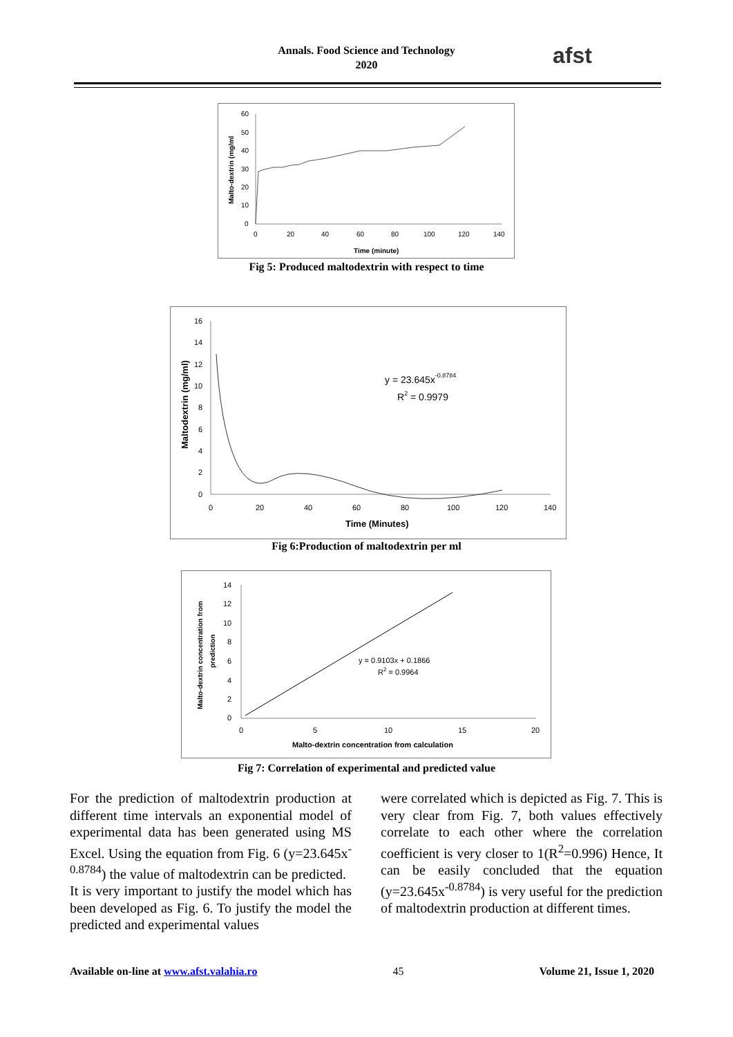Annals. Food Science and Technology
2020
afst
60
50
40
30
20
10
0
0
20
40
60
80
100
120
140
Time (minute)
Malto-dextrin (mg/ml
Fig 5: Produced maltodextrin with respect to time
16
14
12
10
8
6
4
2
0
0
20
40
60
80
100
120
140
Time (Minutes)
Maltodextrin (mg/ml)
y = 23.645x-0.8784
R2 = 0.9979
Fig 6:Production of maltodextrin per ml
14
12
10
8
6
4
2
0
0
5
10
15
20
Malto-dextrin concentration from calculation
Malto-dextrin concentration from
prediction
y = 0.9103x + 0.1866
R2 = 0.9964
Fig 7: Correlation of experimental and predicted value
For the prediction of maltodextrin production at different time intervals an exponential model of experimental data has been generated using MS Excel. Using the equation from Fig. 6 (y=23.645x<sup>-0.8784</sup>) the value of maltodextrin can be predicted.
It is very important to justify the model which has been developed as Fig. 6. To justify the model the predicted and experimental values
were correlated which is depicted as Fig. 7. This is very clear from Fig. 7, both values effectively correlate to each other where the correlation coefficient is very closer to 1(R<sup>2</sup>=0.996) Hence, It can be easily concluded that the equation (y=23.645x<sup>-0.8784</sup>) is very useful for the prediction of maltodextrin production at different times.
Available on-line at www.afst.valahia.ro 45 Volume 21, Issue 1, 2020